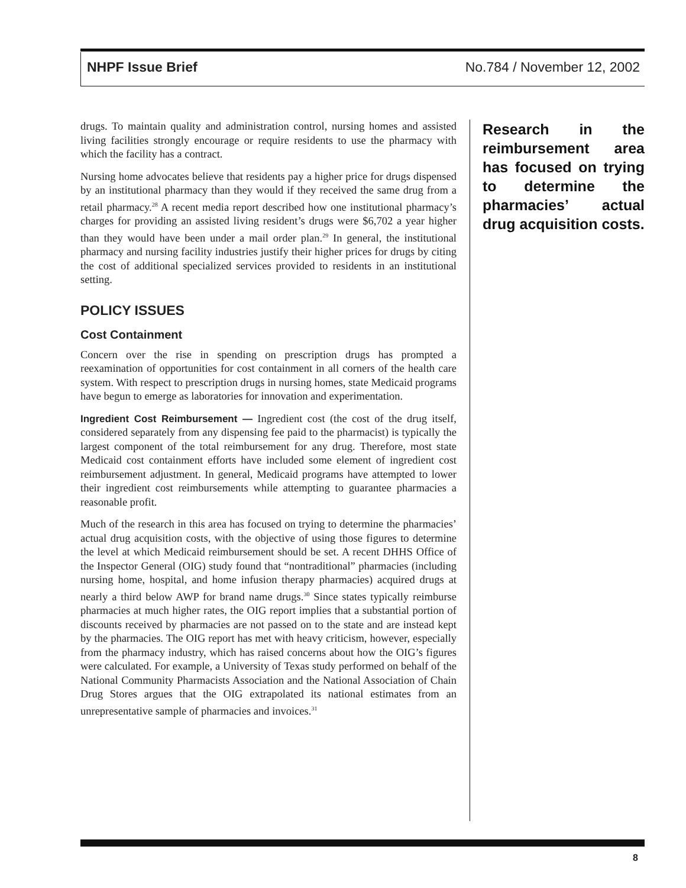NHPF Issue Brief No.784 / November 12, 2002
drugs. To maintain quality and administration control, nursing homes and assisted living facilities strongly encourage or require residents to use the pharmacy with which the facility has a contract.
Nursing home advocates believe that residents pay a higher price for drugs dispensed by an institutional pharmacy than they would if they received the same drug from a retail pharmacy.<sup>28</sup> A recent media report described how one institutional pharmacy’s charges for providing an assisted living resident’s drugs were $6,702 a year higher than they would have been under a mail order plan.<sup>29</sup> In general, the institutional pharmacy and nursing facility industries justify their higher prices for drugs by citing the cost of additional specialized services provided to residents in an institutional setting.
POLICY ISSUES
Cost Containment
Concern over the rise in spending on prescription drugs has prompted a reexamination of opportunities for cost containment in all corners of the health care system. With respect to prescription drugs in nursing homes, state Medicaid programs have begun to emerge as laboratories for innovation and experimentation.
Ingredient Cost Reimbursement — Ingredient cost (the cost of the drug itself, considered separately from any dispensing fee paid to the pharmacist) is typically the largest component of the total reimbursement for any drug. Therefore, most state Medicaid cost containment efforts have included some element of ingredient cost reimbursement adjustment. In general, Medicaid programs have attempted to lower their ingredient cost reimbursements while attempting to guarantee pharmacies a reasonable profit.
Much of the research in this area has focused on trying to determine the pharmacies’ actual drug acquisition costs, with the objective of using those figures to determine the level at which Medicaid reimbursement should be set. A recent DHHS Office of the Inspector General (OIG) study found that “nontraditional” pharmacies (including nursing home, hospital, and home infusion therapy pharmacies) acquired drugs at nearly a third below AWP for brand name drugs.<sup>30</sup> Since states typically reimburse pharmacies at much higher rates, the OIG report implies that a substantial portion of discounts received by pharmacies are not passed on to the state and are instead kept by the pharmacies. The OIG report has met with heavy criticism, however, especially from the pharmacy industry, which has raised concerns about how the OIG’s figures were calculated. For example, a University of Texas study performed on behalf of the National Community Pharmacists Association and the National Association of Chain Drug Stores argues that the OIG extrapolated its national estimates from an unrepresentative sample of pharmacies and invoices.<sup>31</sup>
Research in the reimbursement area has focused on trying to determine the pharmacies’ actual drug acquisition costs.
8